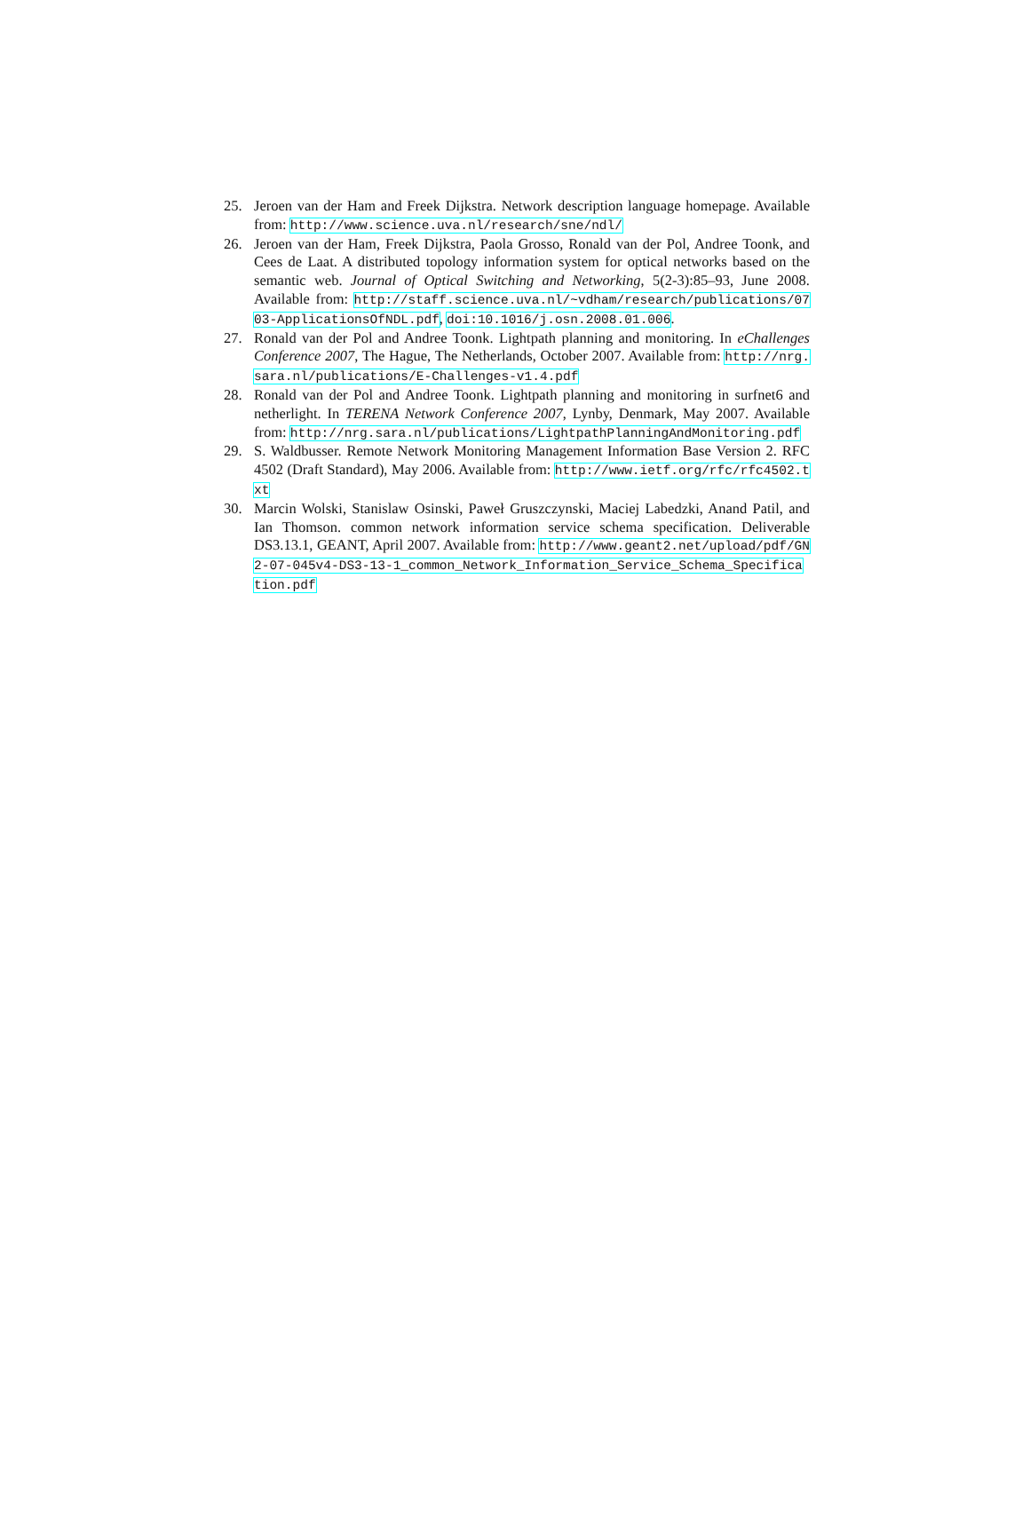25. Jeroen van der Ham and Freek Dijkstra. Network description language homepage. Available from: http://www.science.uva.nl/research/sne/ndl/
26. Jeroen van der Ham, Freek Dijkstra, Paola Grosso, Ronald van der Pol, Andree Toonk, and Cees de Laat. A distributed topology information system for optical networks based on the semantic web. Journal of Optical Switching and Networking, 5(2-3):85–93, June 2008. Available from: http://staff.science.uva.nl/~vdham/research/publications/0703-ApplicationsOfNDL.pdf, doi:10.1016/j.osn.2008.01.006.
27. Ronald van der Pol and Andree Toonk. Lightpath planning and monitoring. In eChallenges Conference 2007, The Hague, The Netherlands, October 2007. Available from: http://nrg.sara.nl/publications/E-Challenges-v1.4.pdf
28. Ronald van der Pol and Andree Toonk. Lightpath planning and monitoring in surfnet6 and netherlight. In TERENA Network Conference 2007, Lynby, Denmark, May 2007. Available from: http://nrg.sara.nl/publications/LightpathPlanningAndMonitoring.pdf
29. S. Waldbusser. Remote Network Monitoring Management Information Base Version 2. RFC 4502 (Draft Standard), May 2006. Available from: http://www.ietf.org/rfc/rfc4502.txt
30. Marcin Wolski, Stanislaw Osinski, Paweł Gruszczynski, Maciej Labedzki, Anand Patil, and Ian Thomson. common network information service schema specification. Deliverable DS3.13.1, GEANT, April 2007. Available from: http://www.geant2.net/upload/pdf/GN2-07-045v4-DS3-13-1_common_Network_Information_Service_Schema_Specification.pdf